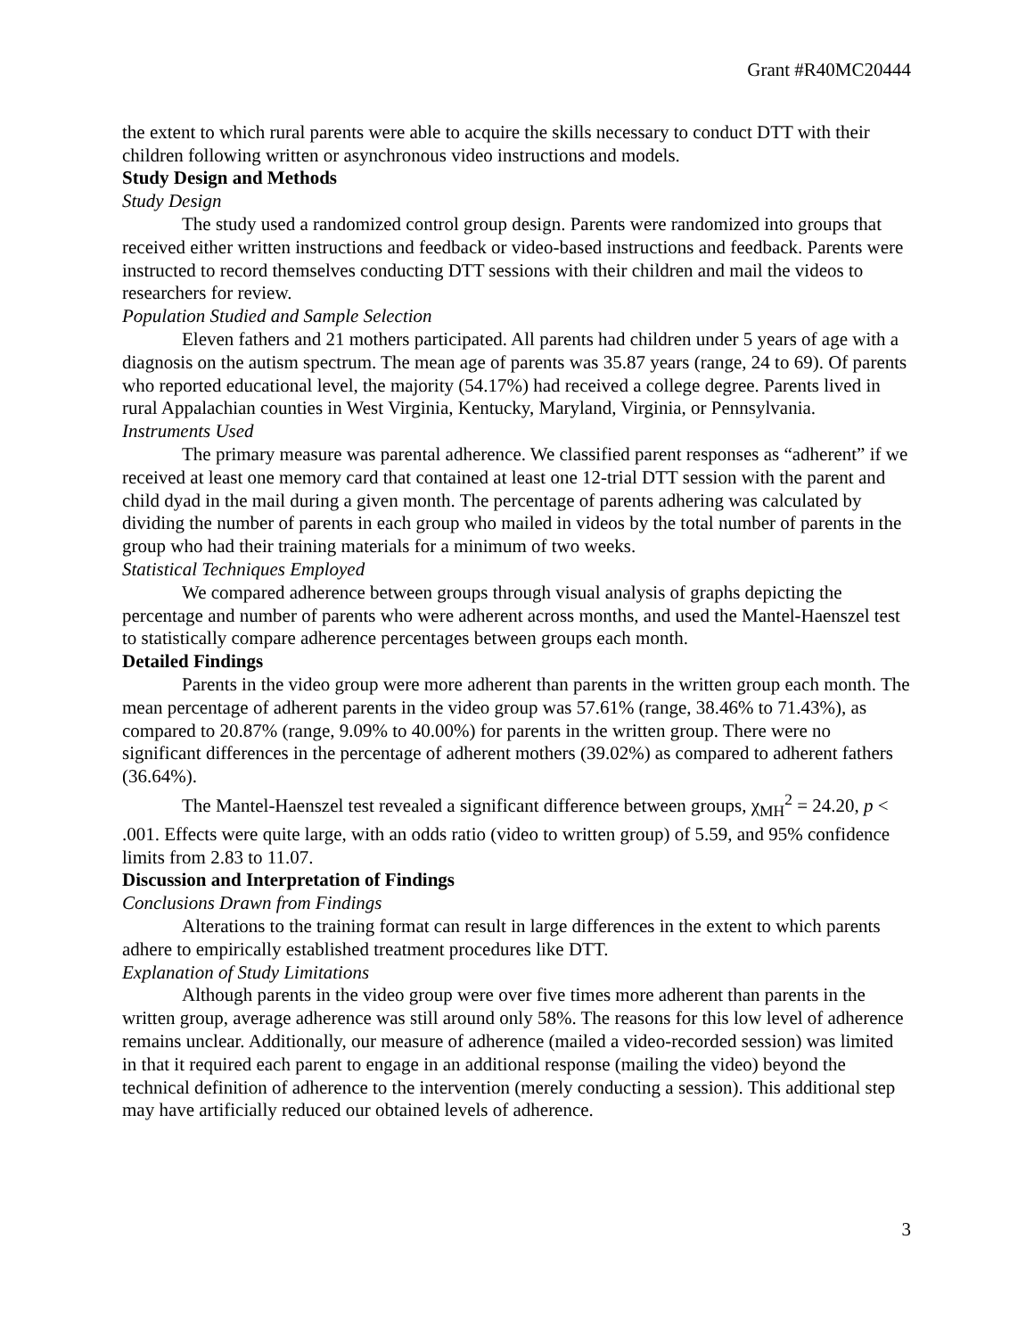Grant #R40MC20444
the extent to which rural parents were able to acquire the skills necessary to conduct DTT with their children following written or asynchronous video instructions and models.
Study Design and Methods
Study Design
The study used a randomized control group design. Parents were randomized into groups that received either written instructions and feedback or video-based instructions and feedback. Parents were instructed to record themselves conducting DTT sessions with their children and mail the videos to researchers for review.
Population Studied and Sample Selection
Eleven fathers and 21 mothers participated. All parents had children under 5 years of age with a diagnosis on the autism spectrum. The mean age of parents was 35.87 years (range, 24 to 69). Of parents who reported educational level, the majority (54.17%) had received a college degree. Parents lived in rural Appalachian counties in West Virginia, Kentucky, Maryland, Virginia, or Pennsylvania.
Instruments Used
The primary measure was parental adherence. We classified parent responses as “adherent” if we received at least one memory card that contained at least one 12-trial DTT session with the parent and child dyad in the mail during a given month. The percentage of parents adhering was calculated by dividing the number of parents in each group who mailed in videos by the total number of parents in the group who had their training materials for a minimum of two weeks.
Statistical Techniques Employed
We compared adherence between groups through visual analysis of graphs depicting the percentage and number of parents who were adherent across months, and used the Mantel-Haenszel test to statistically compare adherence percentages between groups each month.
Detailed Findings
Parents in the video group were more adherent than parents in the written group each month. The mean percentage of adherent parents in the video group was 57.61% (range, 38.46% to 71.43%), as compared to 20.87% (range, 9.09% to 40.00%) for parents in the written group. There were no significant differences in the percentage of adherent mothers (39.02%) as compared to adherent fathers (36.64%).
The Mantel-Haenszel test revealed a significant difference between groups, χ<sub>MH</sub><sup>2</sup> = 24.20, p < .001. Effects were quite large, with an odds ratio (video to written group) of 5.59, and 95% confidence limits from 2.83 to 11.07.
Discussion and Interpretation of Findings
Conclusions Drawn from Findings
Alterations to the training format can result in large differences in the extent to which parents adhere to empirically established treatment procedures like DTT.
Explanation of Study Limitations
Although parents in the video group were over five times more adherent than parents in the written group, average adherence was still around only 58%. The reasons for this low level of adherence remains unclear. Additionally, our measure of adherence (mailed a video-recorded session) was limited in that it required each parent to engage in an additional response (mailing the video) beyond the technical definition of adherence to the intervention (merely conducting a session). This additional step may have artificially reduced our obtained levels of adherence.
3